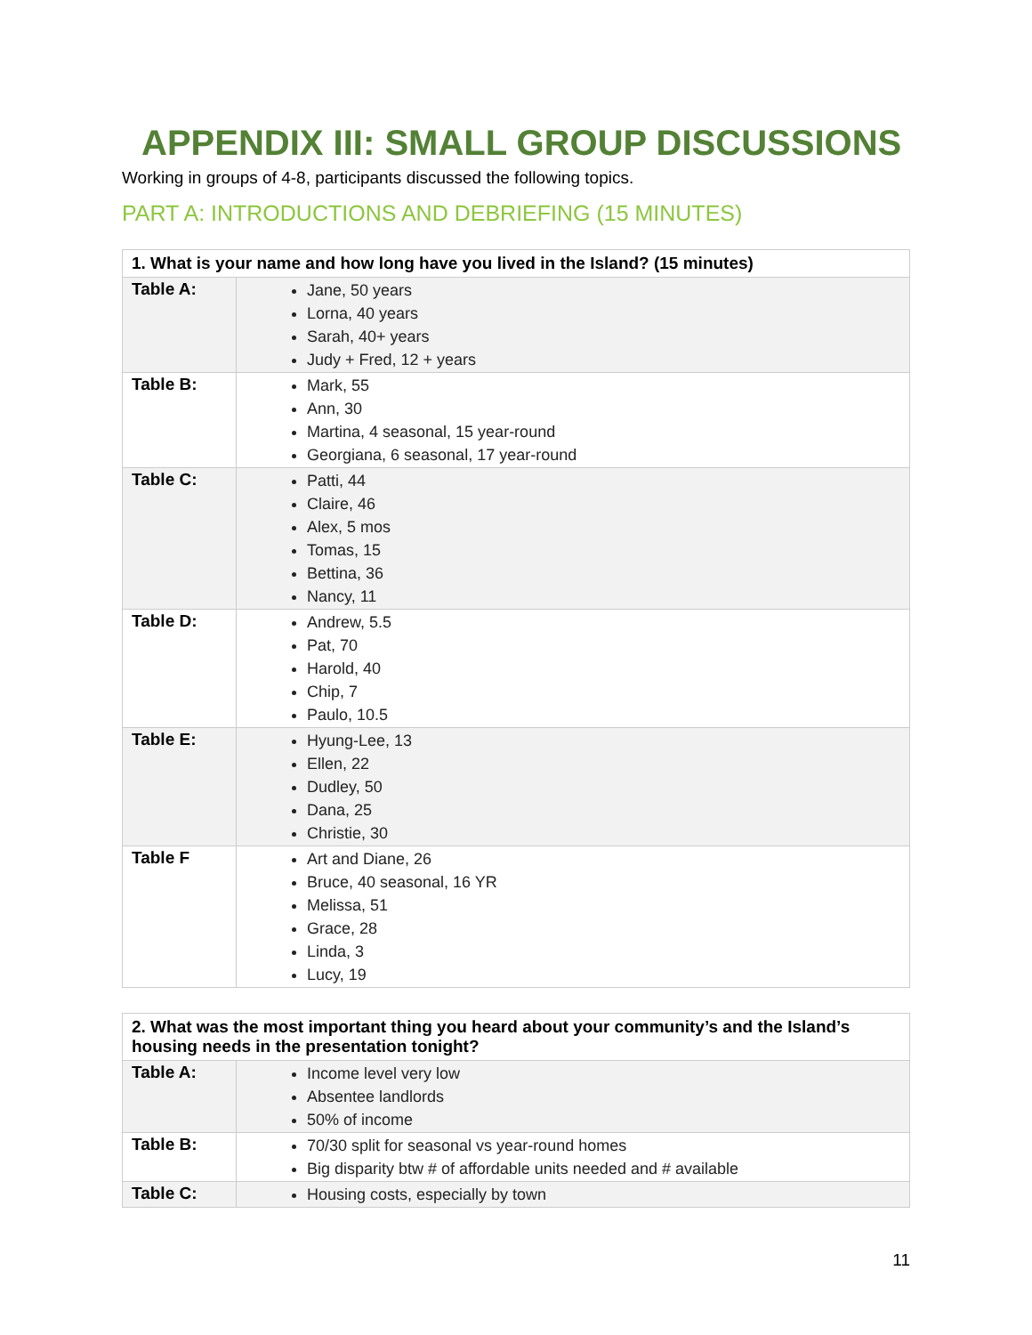APPENDIX III: SMALL GROUP DISCUSSIONS
Working in groups of 4-8, participants discussed the following topics.
PART A: INTRODUCTIONS AND DEBRIEFING (15 MINUTES)
| 1. What is your name and how long have you lived in the Island? (15 minutes) | |
| --- | --- |
| Table A: | Jane, 50 years Lorna, 40 years Sarah, 40+ years Judy + Fred, 12 + years |
| Table B: | Mark, 55 Ann, 30 Martina, 4 seasonal, 15 year-round Georgiana, 6 seasonal, 17 year-round |
| Table C: | Patti, 44 Claire, 46 Alex, 5 mos Tomas, 15 Bettina, 36 Nancy, 11 |
| Table D: | Andrew, 5.5 Pat, 70 Harold, 40 Chip, 7 Paulo, 10.5 |
| Table E: | Hyung-Lee, 13 Ellen, 22 Dudley, 50 Dana, 25 Christie, 30 |
| Table F | Art and Diane, 26 Bruce, 40 seasonal, 16 YR Melissa, 51 Grace, 28 Linda, 3 Lucy, 19 |
| 2. What was the most important thing you heard about your community’s and the Island’s housing needs in the presentation tonight? | |
| --- | --- |
| Table A: | Income level very low Absentee landlords 50% of income |
| Table B: | 70/30 split for seasonal vs year-round homes Big disparity btw # of affordable units needed and # available |
| Table C: | Housing costs, especially by town |
11